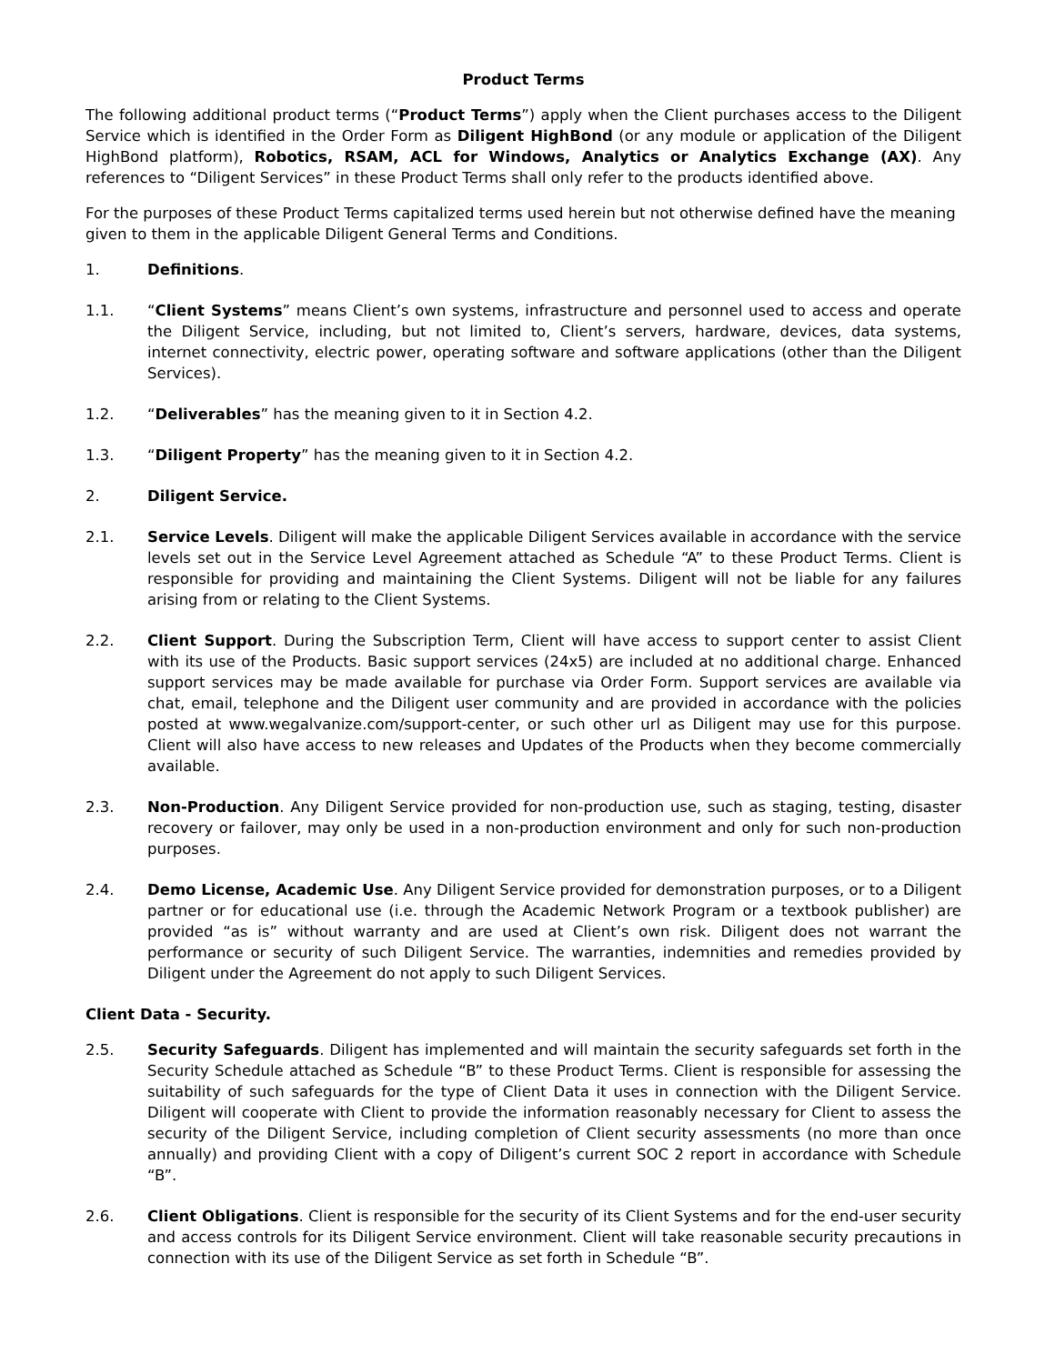Product Terms
The following additional product terms (“Product Terms”) apply when the Client purchases access to the Diligent Service which is identified in the Order Form as Diligent HighBond (or any module or application of the Diligent HighBond platform), Robotics, RSAM, ACL for Windows, Analytics or Analytics Exchange (AX). Any references to “Diligent Services” in these Product Terms shall only refer to the products identified above.
For the purposes of these Product Terms capitalized terms used herein but not otherwise defined have the meaning given to them in the applicable Diligent General Terms and Conditions.
1. Definitions.
1.1. “Client Systems” means Client’s own systems, infrastructure and personnel used to access and operate the Diligent Service, including, but not limited to, Client’s servers, hardware, devices, data systems, internet connectivity, electric power, operating software and software applications (other than the Diligent Services).
1.2. “Deliverables” has the meaning given to it in Section 4.2.
1.3. “Diligent Property” has the meaning given to it in Section 4.2.
2. Diligent Service.
2.1. Service Levels. Diligent will make the applicable Diligent Services available in accordance with the service levels set out in the Service Level Agreement attached as Schedule “A” to these Product Terms. Client is responsible for providing and maintaining the Client Systems. Diligent will not be liable for any failures arising from or relating to the Client Systems.
2.2. Client Support. During the Subscription Term, Client will have access to support center to assist Client with its use of the Products. Basic support services (24x5) are included at no additional charge. Enhanced support services may be made available for purchase via Order Form. Support services are available via chat, email, telephone and the Diligent user community and are provided in accordance with the policies posted at www.wegalvanize.com/support-center, or such other url as Diligent may use for this purpose. Client will also have access to new releases and Updates of the Products when they become commercially available.
2.3. Non-Production. Any Diligent Service provided for non-production use, such as staging, testing, disaster recovery or failover, may only be used in a non-production environment and only for such non-production purposes.
2.4. Demo License, Academic Use. Any Diligent Service provided for demonstration purposes, or to a Diligent partner or for educational use (i.e. through the Academic Network Program or a textbook publisher) are provided “as is” without warranty and are used at Client’s own risk. Diligent does not warrant the performance or security of such Diligent Service. The warranties, indemnities and remedies provided by Diligent under the Agreement do not apply to such Diligent Services.
Client Data - Security.
2.5. Security Safeguards. Diligent has implemented and will maintain the security safeguards set forth in the Security Schedule attached as Schedule “B” to these Product Terms. Client is responsible for assessing the suitability of such safeguards for the type of Client Data it uses in connection with the Diligent Service. Diligent will cooperate with Client to provide the information reasonably necessary for Client to assess the security of the Diligent Service, including completion of Client security assessments (no more than once annually) and providing Client with a copy of Diligent’s current SOC 2 report in accordance with Schedule “B”.
2.6. Client Obligations. Client is responsible for the security of its Client Systems and for the end-user security and access controls for its Diligent Service environment. Client will take reasonable security precautions in connection with its use of the Diligent Service as set forth in Schedule “B”.